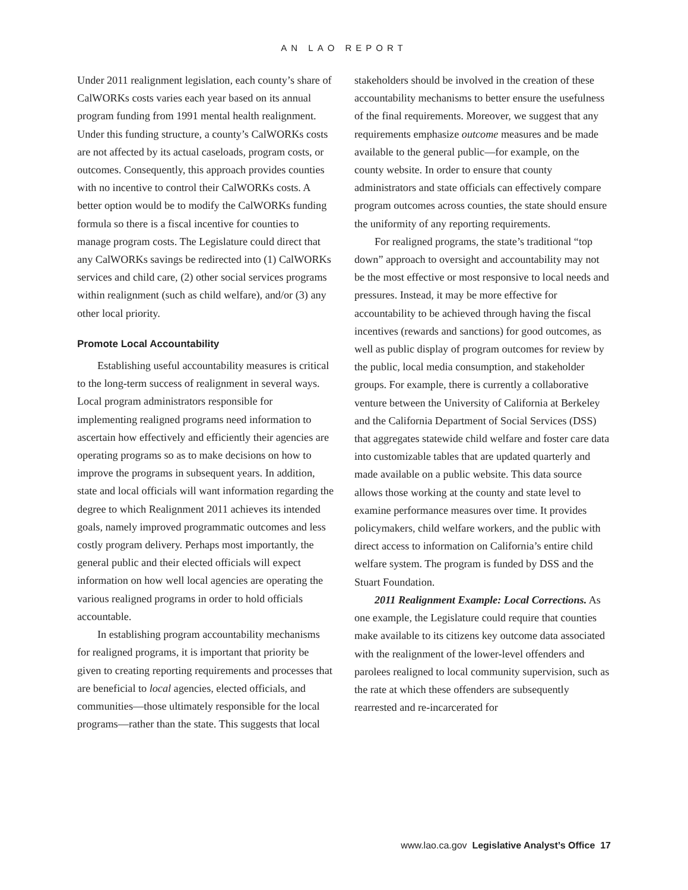AN LAO REPORT
Under 2011 realignment legislation, each county’s share of CalWORKs costs varies each year based on its annual program funding from 1991 mental health realignment. Under this funding structure, a county’s CalWORKs costs are not affected by its actual caseloads, program costs, or outcomes. Consequently, this approach provides counties with no incentive to control their CalWORKs costs. A better option would be to modify the CalWORKs funding formula so there is a fiscal incentive for counties to manage program costs. The Legislature could direct that any CalWORKs savings be redirected into (1) CalWORKs services and child care, (2) other social services programs within realignment (such as child welfare), and/or (3) any other local priority.
Promote Local Accountability
Establishing useful accountability measures is critical to the long-term success of realignment in several ways. Local program administrators responsible for implementing realigned programs need information to ascertain how effectively and efficiently their agencies are operating programs so as to make decisions on how to improve the programs in subsequent years. In addition, state and local officials will want information regarding the degree to which Realignment 2011 achieves its intended goals, namely improved programmatic outcomes and less costly program delivery. Perhaps most importantly, the general public and their elected officials will expect information on how well local agencies are operating the various realigned programs in order to hold officials accountable.
In establishing program accountability mechanisms for realigned programs, it is important that priority be given to creating reporting requirements and processes that are beneficial to local agencies, elected officials, and communities—those ultimately responsible for the local programs—rather than the state. This suggests that local
stakeholders should be involved in the creation of these accountability mechanisms to better ensure the usefulness of the final requirements. Moreover, we suggest that any requirements emphasize outcome measures and be made available to the general public—for example, on the county website. In order to ensure that county administrators and state officials can effectively compare program outcomes across counties, the state should ensure the uniformity of any reporting requirements.
For realigned programs, the state’s traditional “top down” approach to oversight and accountability may not be the most effective or most responsive to local needs and pressures. Instead, it may be more effective for accountability to be achieved through having the fiscal incentives (rewards and sanctions) for good outcomes, as well as public display of program outcomes for review by the public, local media consumption, and stakeholder groups. For example, there is currently a collaborative venture between the University of California at Berkeley and the California Department of Social Services (DSS) that aggregates statewide child welfare and foster care data into customizable tables that are updated quarterly and made available on a public website. This data source allows those working at the county and state level to examine performance measures over time. It provides policymakers, child welfare workers, and the public with direct access to information on California’s entire child welfare system. The program is funded by DSS and the Stuart Foundation.
2011 Realignment Example: Local Corrections. As one example, the Legislature could require that counties make available to its citizens key outcome data associated with the realignment of the lower-level offenders and parolees realigned to local community supervision, such as the rate at which these offenders are subsequently rearrested and re-incarcerated for
www.lao.ca.gov Legislative Analyst’s Office 17